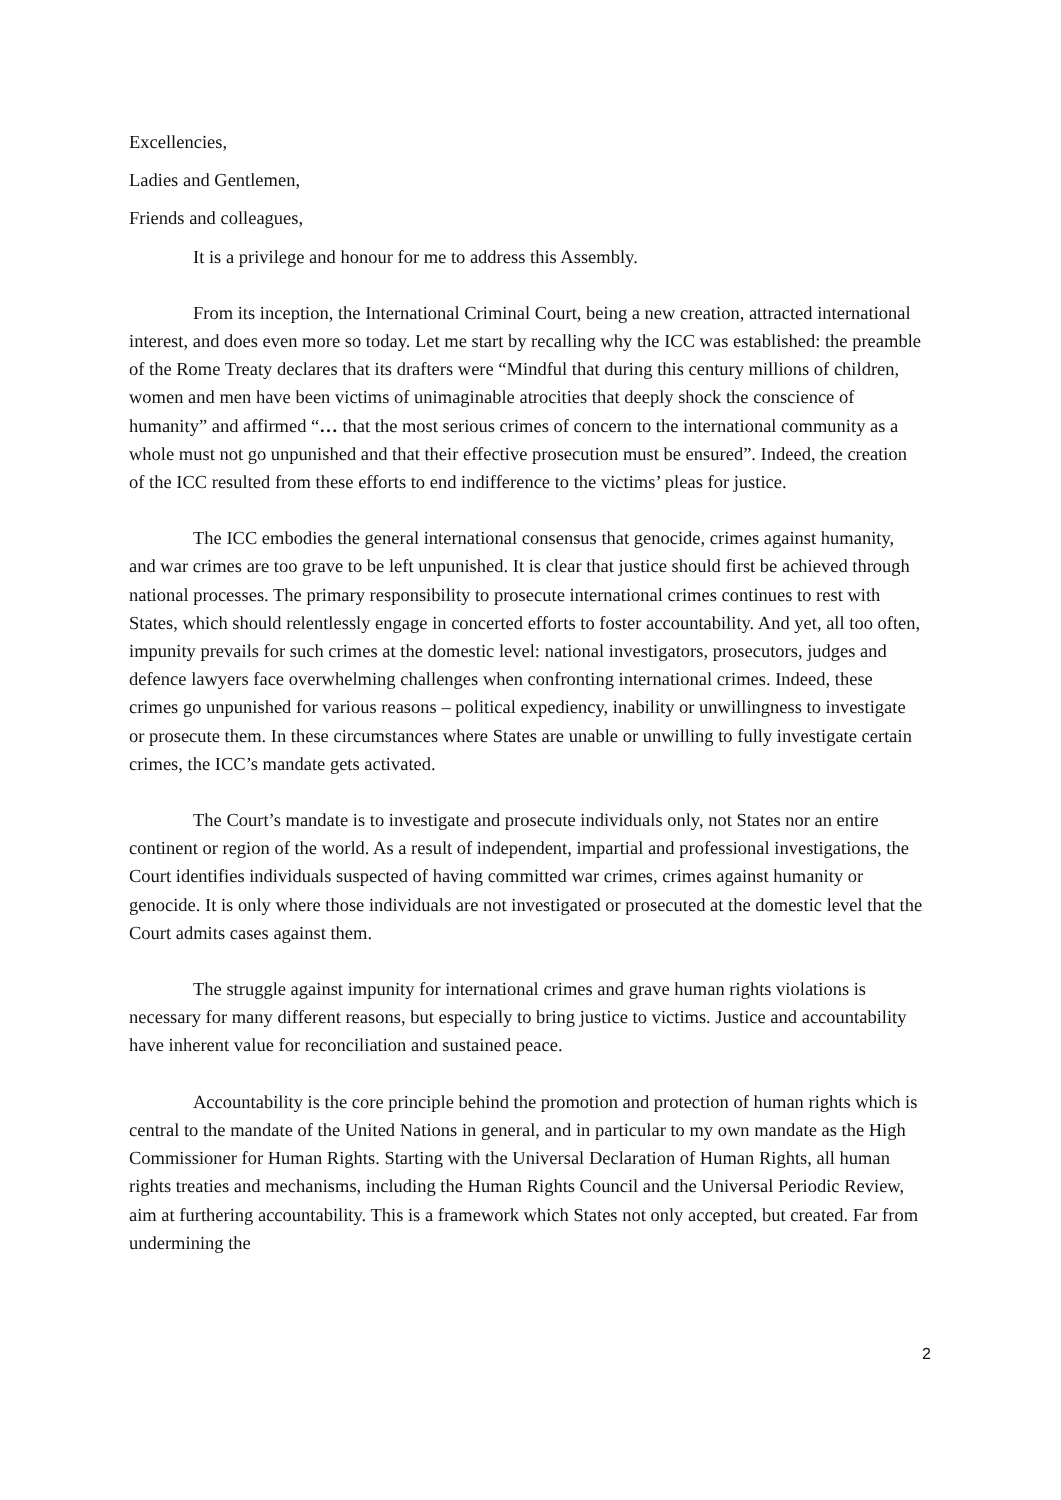Excellencies,
Ladies and Gentlemen,
Friends and colleagues,
It is a privilege and honour for me to address this Assembly.
From its inception, the International Criminal Court, being a new creation, attracted international interest, and does even more so today. Let me start by recalling why the ICC was established: the preamble of the Rome Treaty declares that its drafters were “Mindful that during this century millions of children, women and men have been victims of unimaginable atrocities that deeply shock the conscience of humanity” and affirmed “… that the most serious crimes of concern to the international community as a whole must not go unpunished and that their effective prosecution must be ensured”. Indeed, the creation of the ICC resulted from these efforts to end indifference to the victims’ pleas for justice.
The ICC embodies the general international consensus that genocide, crimes against humanity, and war crimes are too grave to be left unpunished. It is clear that justice should first be achieved through national processes. The primary responsibility to prosecute international crimes continues to rest with States, which should relentlessly engage in concerted efforts to foster accountability. And yet, all too often, impunity prevails for such crimes at the domestic level: national investigators, prosecutors, judges and defence lawyers face overwhelming challenges when confronting international crimes. Indeed, these crimes go unpunished for various reasons – political expediency, inability or unwillingness to investigate or prosecute them. In these circumstances where States are unable or unwilling to fully investigate certain crimes, the ICC’s mandate gets activated.
The Court’s mandate is to investigate and prosecute individuals only, not States nor an entire continent or region of the world. As a result of independent, impartial and professional investigations, the Court identifies individuals suspected of having committed war crimes, crimes against humanity or genocide. It is only where those individuals are not investigated or prosecuted at the domestic level that the Court admits cases against them.
The struggle against impunity for international crimes and grave human rights violations is necessary for many different reasons, but especially to bring justice to victims. Justice and accountability have inherent value for reconciliation and sustained peace.
Accountability is the core principle behind the promotion and protection of human rights which is central to the mandate of the United Nations in general, and in particular to my own mandate as the High Commissioner for Human Rights. Starting with the Universal Declaration of Human Rights, all human rights treaties and mechanisms, including the Human Rights Council and the Universal Periodic Review, aim at furthering accountability. This is a framework which States not only accepted, but created. Far from undermining the
2